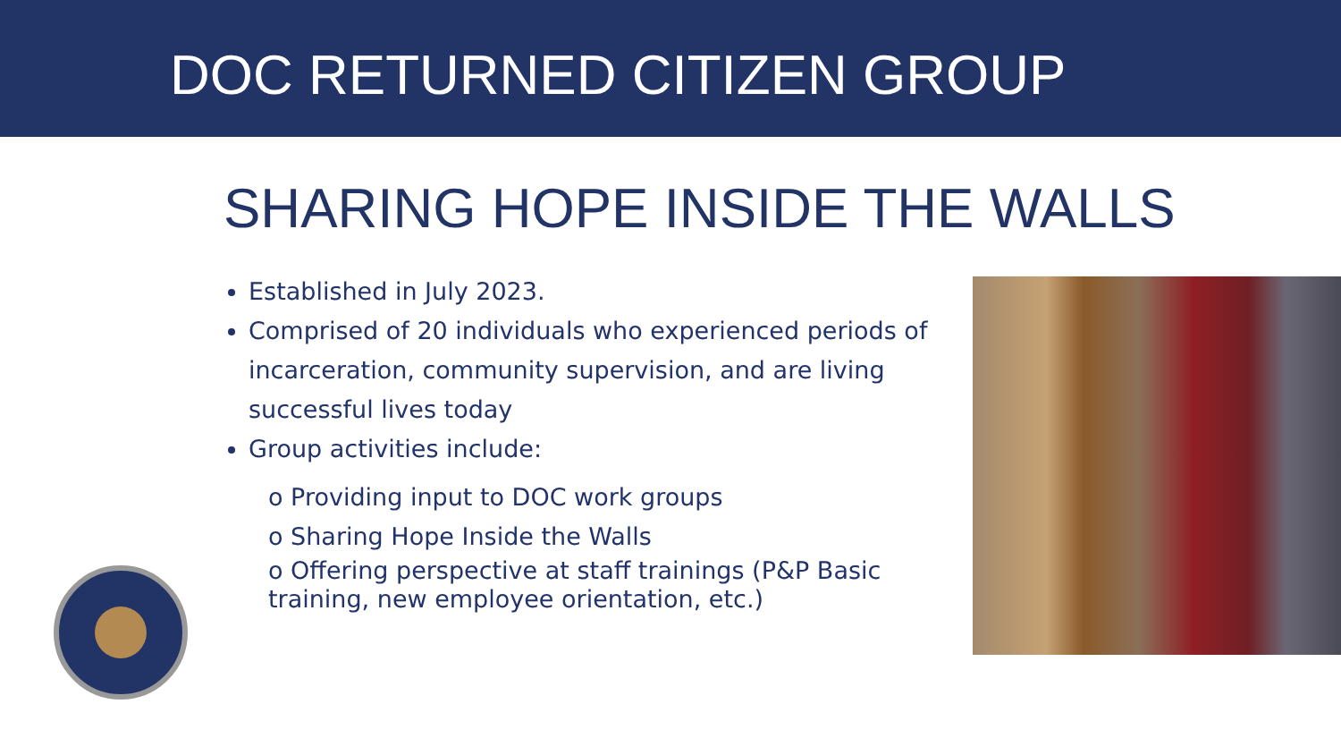DOC RETURNED CITIZEN GROUP
SHARING HOPE INSIDE THE WALLS
Established in July 2023.
Comprised of 20 individuals who experienced periods of incarceration, community supervision, and are living successful lives today
Group activities include:
o Providing input to DOC work groups
o Sharing Hope Inside the Walls
o Offering perspective at staff trainings (P&P Basic training, new employee orientation, etc.)